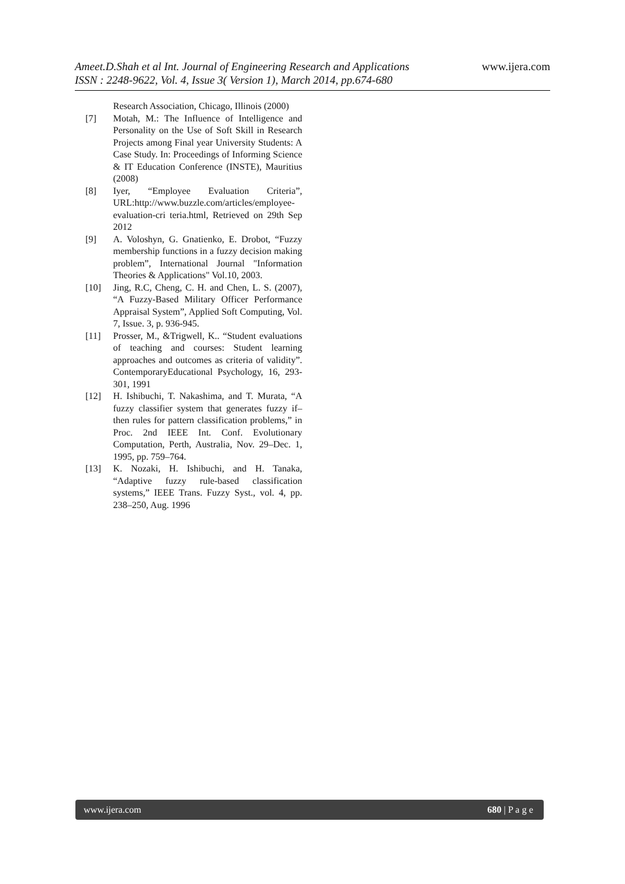Ameet.D.Shah et al Int. Journal of Engineering Research and Applications
ISSN : 2248-9622, Vol. 4, Issue 3( Version 1), March 2014, pp.674-680
www.ijera.com
Research Association, Chicago, Illinois (2000)
[7] Motah, M.: The Influence of Intelligence and Personality on the Use of Soft Skill in Research Projects among Final year University Students: A Case Study. In: Proceedings of Informing Science & IT Education Conference (INSTE), Mauritius (2008)
[8] Iyer, “Employee Evaluation Criteria”, URL:http://www.buzzle.com/articles/employee-evaluation-cri teria.html, Retrieved on 29th Sep 2012
[9] A. Voloshyn, G. Gnatienko, E. Drobot, “Fuzzy membership functions in a fuzzy decision making problem”, International Journal "Information Theories & Applications" Vol.10, 2003.
[10] Jing, R.C, Cheng, C. H. and Chen, L. S. (2007), “A Fuzzy-Based Military Officer Performance Appraisal System”, Applied Soft Computing, Vol. 7, Issue. 3, p. 936-945.
[11] Prosser, M., &Trigwell, K.. “Student evaluations of teaching and courses: Student learning approaches and outcomes as criteria of validity”. ContemporaryEducational Psychology, 16, 293-301, 1991
[12] H. Ishibuchi, T. Nakashima, and T. Murata, “A fuzzy classifier system that generates fuzzy if–then rules for pattern classification problems,” in Proc. 2nd IEEE Int. Conf. Evolutionary Computation, Perth, Australia, Nov. 29–Dec. 1, 1995, pp. 759–764.
[13] K. Nozaki, H. Ishibuchi, and H. Tanaka, “Adaptive fuzzy rule-based classification systems,” IEEE Trans. Fuzzy Syst., vol. 4, pp. 238–250, Aug. 1996
www.ijera.com 680 | P a g e